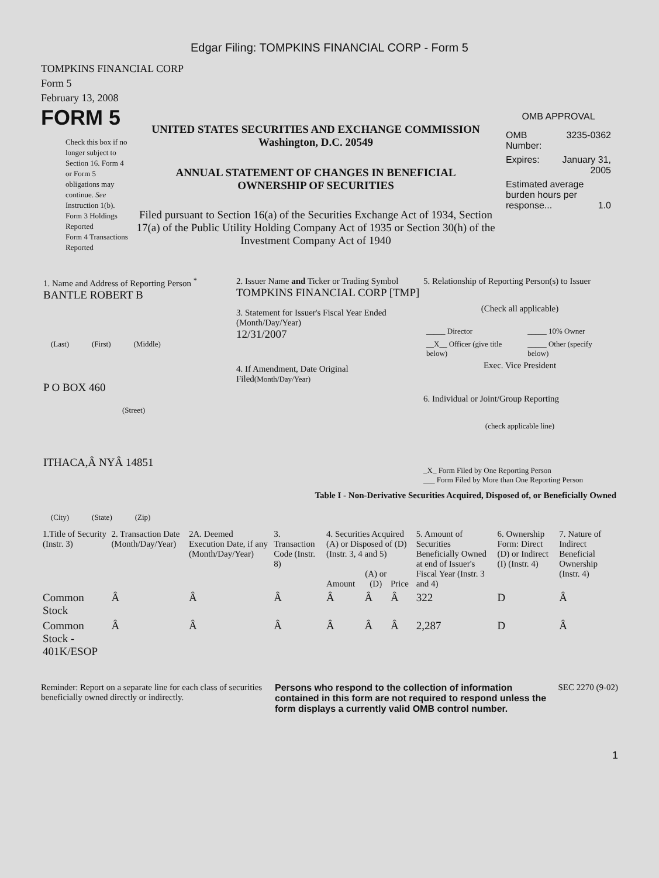Edgar Filing: TOMPKINS FINANCIAL CORP - Form 5
TOMPKINS FINANCIAL CORP
Form 5
February 13, 2008
FORM 5
Check this box if no longer subject to Section 16. Form 4 or Form 5 obligations may continue. See Instruction 1(b).
Form 3 Holdings Reported
Form 4 Transactions Reported
UNITED STATES SECURITIES AND EXCHANGE COMMISSION
Washington, D.C. 20549
ANNUAL STATEMENT OF CHANGES IN BENEFICIAL
OWNERSHIP OF SECURITIES
Filed pursuant to Section 16(a) of the Securities Exchange Act of 1934, Section 17(a) of the Public Utility Holding Company Act of 1935 or Section 30(h) of the Investment Company Act of 1940
OMB APPROVAL
| OMB Number: | 3235-0362 |
| Expires: | January 31, 2005 |
| Estimated average burden hours per response... 1.0 | |
1. Name and Address of Reporting Person <sup>*</sup>
BANTLE ROBERT B
(Last) (First) (Middle)
P O BOX 460
(Street)
ITHACA,Â NYÂ 14851
(City) (State) (Zip)
2. Issuer Name and Ticker or Trading Symbol
TOMPKINS FINANCIAL CORP [TMP]
3. Statement for Issuer's Fiscal Year Ended (Month/Day/Year)
12/31/2007
4. If Amendment, Date Original Filed(Month/Day/Year)
5. Relationship of Reporting Person(s) to Issuer
(Check all applicable)
| _____ Director | _____ 10% Owner |
| __X__ Officer (give title below) | _____ Other (specify below) |
Exec. Vice President
6. Individual or Joint/Group Reporting
(check applicable line)
_X_ Form Filed by One Reporting Person
___ Form Filed by More than One Reporting Person
Table I - Non-Derivative Securities Acquired, Disposed of, or Beneficially Owned
| 1.Title of Security (Instr. 3) | 2. Transaction Date (Month/Day/Year) | 2A. Deemed Execution Date, if any (Month/Day/Year) | 3. Transaction Code (Instr. 8) | 4. Securities Acquired (A) or Disposed of (D) (Instr. 3, 4 and 5) | | | 5. Amount of Securities Beneficially Owned at end of Issuer's Fiscal Year (Instr. 3 and 4) | 6. Ownership Form: Direct (D) or Indirect (I) (Instr. 4) | 7. Nature of Indirect Beneficial Ownership (Instr. 4) |
| --- | --- | --- | --- | --- | --- | --- | --- | --- | --- |
| | | | | Amount | (A) or (D) | Price | | | |
| Common Stock | Â | Â | Â | Â | Â | Â | 322 | D | Â |
| Common Stock - 401K/ESOP | Â | Â | Â | Â | Â | Â | 2,287 | D | Â |
Reminder: Report on a separate line for each class of securities beneficially owned directly or indirectly.
Persons who respond to the collection of information contained in this form are not required to respond unless the form displays a currently valid OMB control number.
SEC 2270 (9-02)
1